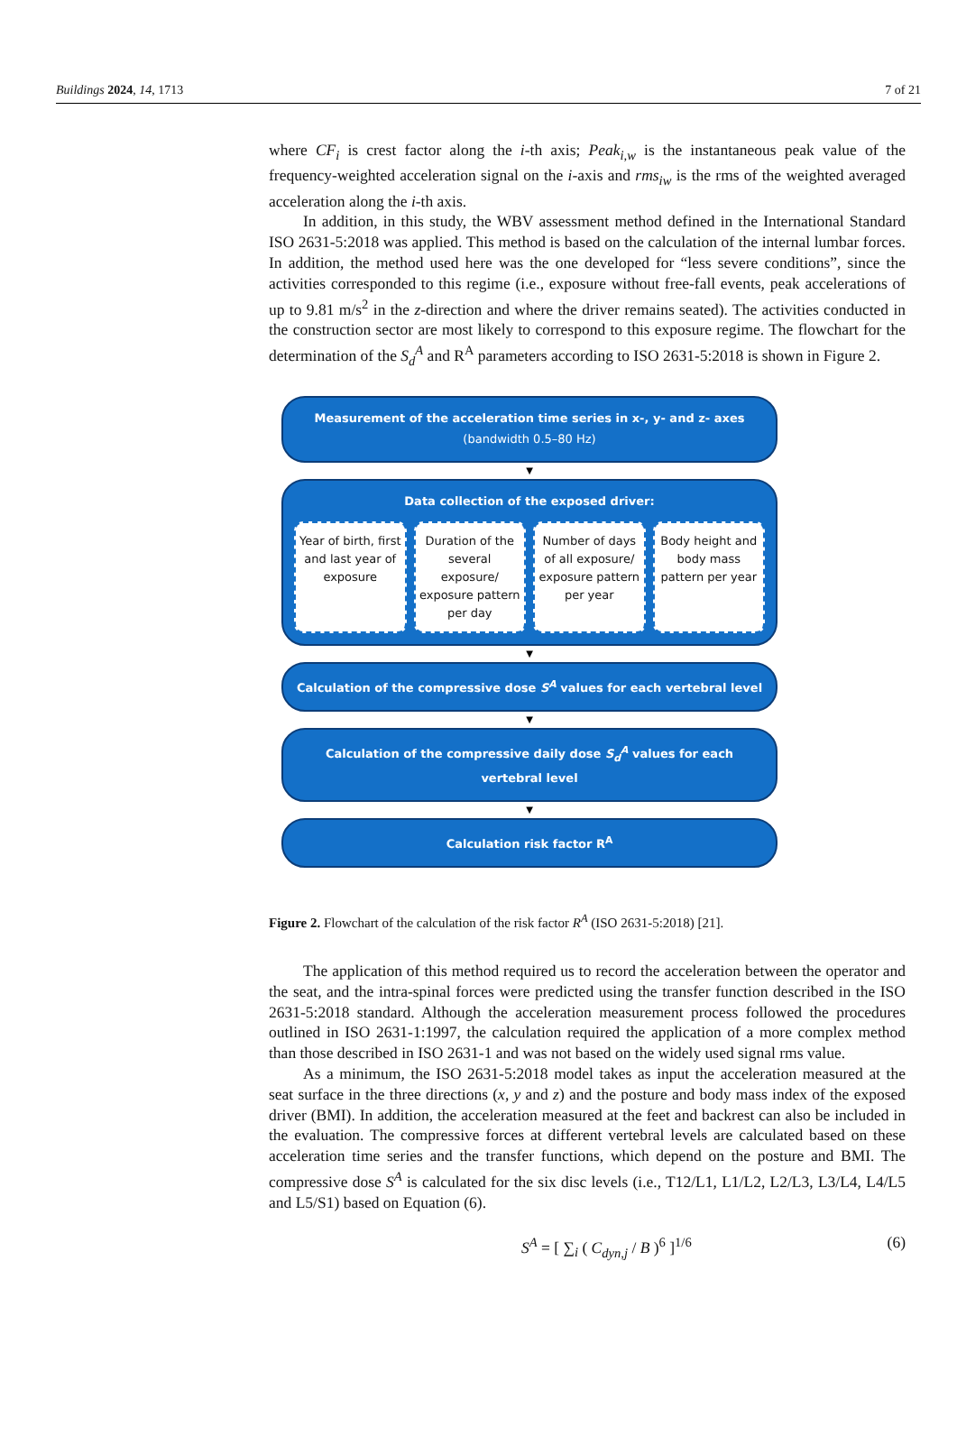Buildings 2024, 14, 1713 7 of 21
where CF<sub>i</sub> is crest factor along the i-th axis; Peak<sub>i,w</sub> is the instantaneous peak value of the frequency-weighted acceleration signal on the i-axis and rms<sub>iw</sub> is the rms of the weighted averaged acceleration along the i-th axis.
In addition, in this study, the WBV assessment method defined in the International Standard ISO 2631-5:2018 was applied. This method is based on the calculation of the internal lumbar forces. In addition, the method used here was the one developed for “less severe conditions”, since the activities corresponded to this regime (i.e., exposure without free-fall events, peak accelerations of up to 9.81 m/s<sup>2</sup> in the z-direction and where the driver remains seated). The activities conducted in the construction sector are most likely to correspond to this exposure regime. The flowchart for the determination of the S<sub>d</sub><sup>A</sup> and R<sup>A</sup> parameters according to ISO 2631-5:2018 is shown in Figure 2.
Measurement of the acceleration time series in x-, y- and z- axes
(bandwidth 0.5–80 Hz)
▼
Data collection of the exposed driver:
Year of birth, first and last year of exposure
Duration of the several exposure/ exposure pattern per day
Number of days of all exposure/ exposure pattern per year
Body height and body mass pattern per year
▼
Calculation of the compressive dose S<sup>A</sup> values for each vertebral level
▼
Calculation of the compressive daily dose S<sub>d</sub><sup>A</sup> values for each vertebral level
▼
Calculation risk factor R<sup>A</sup>
Figure 2. Flowchart of the calculation of the risk factor R<sup>A</sup> (ISO 2631-5:2018) [21].
The application of this method required us to record the acceleration between the operator and the seat, and the intra-spinal forces were predicted using the transfer function described in the ISO 2631-5:2018 standard. Although the acceleration measurement process followed the procedures outlined in ISO 2631-1:1997, the calculation required the application of a more complex method than those described in ISO 2631-1 and was not based on the widely used signal rms value.
As a minimum, the ISO 2631-5:2018 model takes as input the acceleration measured at the seat surface in the three directions (x, y and z) and the posture and body mass index of the exposed driver (BMI). In addition, the acceleration measured at the feet and backrest can also be included in the evaluation. The compressive forces at different vertebral levels are calculated based on these acceleration time series and the transfer functions, which depend on the posture and BMI. The compressive dose S<sup>A</sup> is calculated for the six disc levels (i.e., T12/L1, L1/L2, L2/L3, L3/L4, L4/L5 and L5/S1) based on Equation (6).
S<sup>A</sup> = [ ∑<sub>i</sub> ( C<sub>dyn,j</sub> / B )<sup>6</sup> ]<sup>1/6</sup> (6)